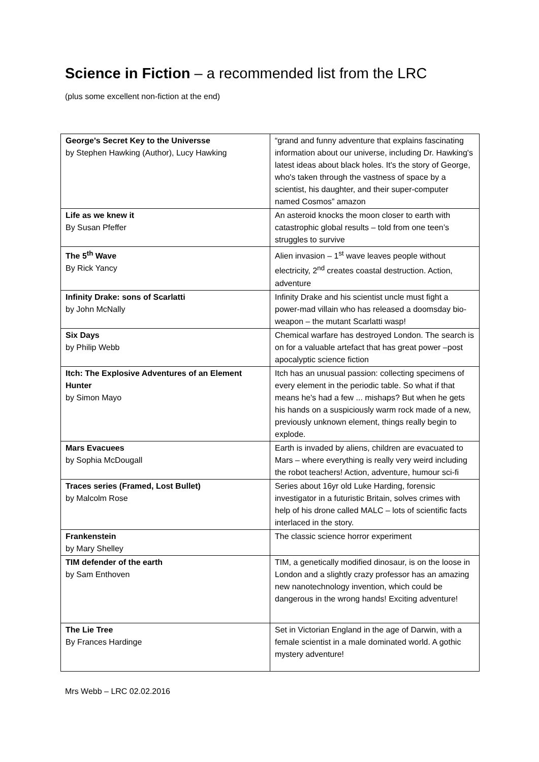Science in Fiction – a recommended list from the LRC
(plus some excellent non-fiction at the end)
| George's Secret Key to the Universse by Stephen Hawking (Author), Lucy Hawking | “grand and funny adventure that explains fascinating information about our universe, including Dr. Hawking's latest ideas about black holes. It's the story of George, who's taken through the vastness of space by a scientist, his daughter, and their super-computer named Cosmos” amazon |
| Life as we knew it By Susan Pfeffer | An asteroid knocks the moon closer to earth with catastrophic global results – told from one teen’s struggles to survive |
| The 5<sup>th</sup> Wave By Rick Yancy | Alien invasion – 1<sup>st</sup> wave leaves people without electricity, 2<sup>nd</sup> creates coastal destruction. Action, adventure |
| Infinity Drake: sons of Scarlatti by John McNally | Infinity Drake and his scientist uncle must fight a power-mad villain who has released a doomsday bio-weapon – the mutant Scarlatti wasp! |
| Six Days by Philip Webb | Chemical warfare has destroyed London. The search is on for a valuable artefact that has great power –post apocalyptic science fiction |
| Itch: The Explosive Adventures of an Element Hunter by Simon Mayo | Itch has an unusual passion: collecting specimens of every element in the periodic table. So what if that means he's had a few ... mishaps? But when he gets his hands on a suspiciously warm rock made of a new, previously unknown element, things really begin to explode. |
| Mars Evacuees by Sophia McDougall | Earth is invaded by aliens, children are evacuated to Mars – where everything is really very weird including the robot teachers! Action, adventure, humour sci-fi |
| Traces series (Framed, Lost Bullet) by Malcolm Rose | Series about 16yr old Luke Harding, forensic investigator in a futuristic Britain, solves crimes with help of his drone called MALC – lots of scientific facts interlaced in the story. |
| Frankenstein by Mary Shelley | The classic science horror experiment |
| TIM defender of the earth by Sam Enthoven | TIM, a genetically modified dinosaur, is on the loose in London and a slightly crazy professor has an amazing new nanotechnology invention, which could be dangerous in the wrong hands! Exciting adventure! |
| The Lie Tree By Frances Hardinge | Set in Victorian England in the age of Darwin, with a female scientist in a male dominated world. A gothic mystery adventure! |
Mrs Webb – LRC 02.02.2016